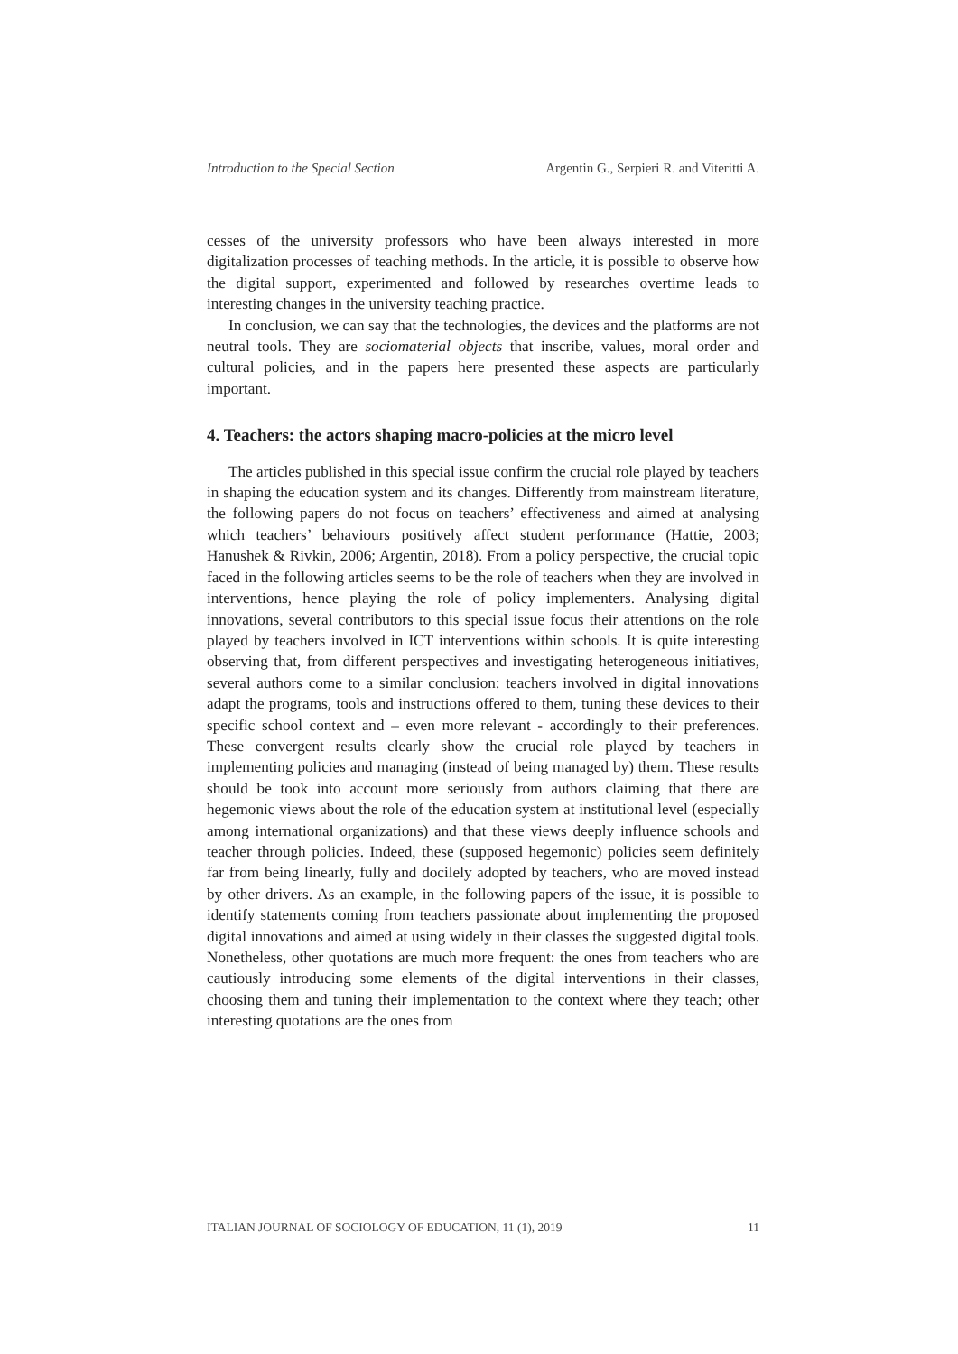Introduction to the Special Section Argentin G., Serpieri R. and Viteritti A.
cesses of the university professors who have been always interested in more digitalization processes of teaching methods. In the article, it is possible to observe how the digital support, experimented and followed by researches overtime leads to interesting changes in the university teaching practice.
In conclusion, we can say that the technologies, the devices and the platforms are not neutral tools. They are sociomaterial objects that inscribe, values, moral order and cultural policies, and in the papers here presented these aspects are particularly important.
4. Teachers: the actors shaping macro-policies at the micro level
The articles published in this special issue confirm the crucial role played by teachers in shaping the education system and its changes. Differently from mainstream literature, the following papers do not focus on teachers’ effectiveness and aimed at analysing which teachers’ behaviours positively affect student performance (Hattie, 2003; Hanushek & Rivkin, 2006; Argentin, 2018). From a policy perspective, the crucial topic faced in the following articles seems to be the role of teachers when they are involved in interventions, hence playing the role of policy implementers. Analysing digital innovations, several contributors to this special issue focus their attentions on the role played by teachers involved in ICT interventions within schools. It is quite interesting observing that, from different perspectives and investigating heterogeneous initiatives, several authors come to a similar conclusion: teachers involved in digital innovations adapt the programs, tools and instructions offered to them, tuning these devices to their specific school context and – even more relevant - accordingly to their preferences. These convergent results clearly show the crucial role played by teachers in implementing policies and managing (instead of being managed by) them. These results should be took into account more seriously from authors claiming that there are hegemonic views about the role of the education system at institutional level (especially among international organizations) and that these views deeply influence schools and teacher through policies. Indeed, these (supposed hegemonic) policies seem definitely far from being linearly, fully and docilely adopted by teachers, who are moved instead by other drivers. As an example, in the following papers of the issue, it is possible to identify statements coming from teachers passionate about implementing the proposed digital innovations and aimed at using widely in their classes the suggested digital tools. Nonetheless, other quotations are much more frequent: the ones from teachers who are cautiously introducing some elements of the digital interventions in their classes, choosing them and tuning their implementation to the context where they teach; other interesting quotations are the ones from
ITALIAN JOURNAL OF SOCIOLOGY OF EDUCATION, 11 (1), 2019 11